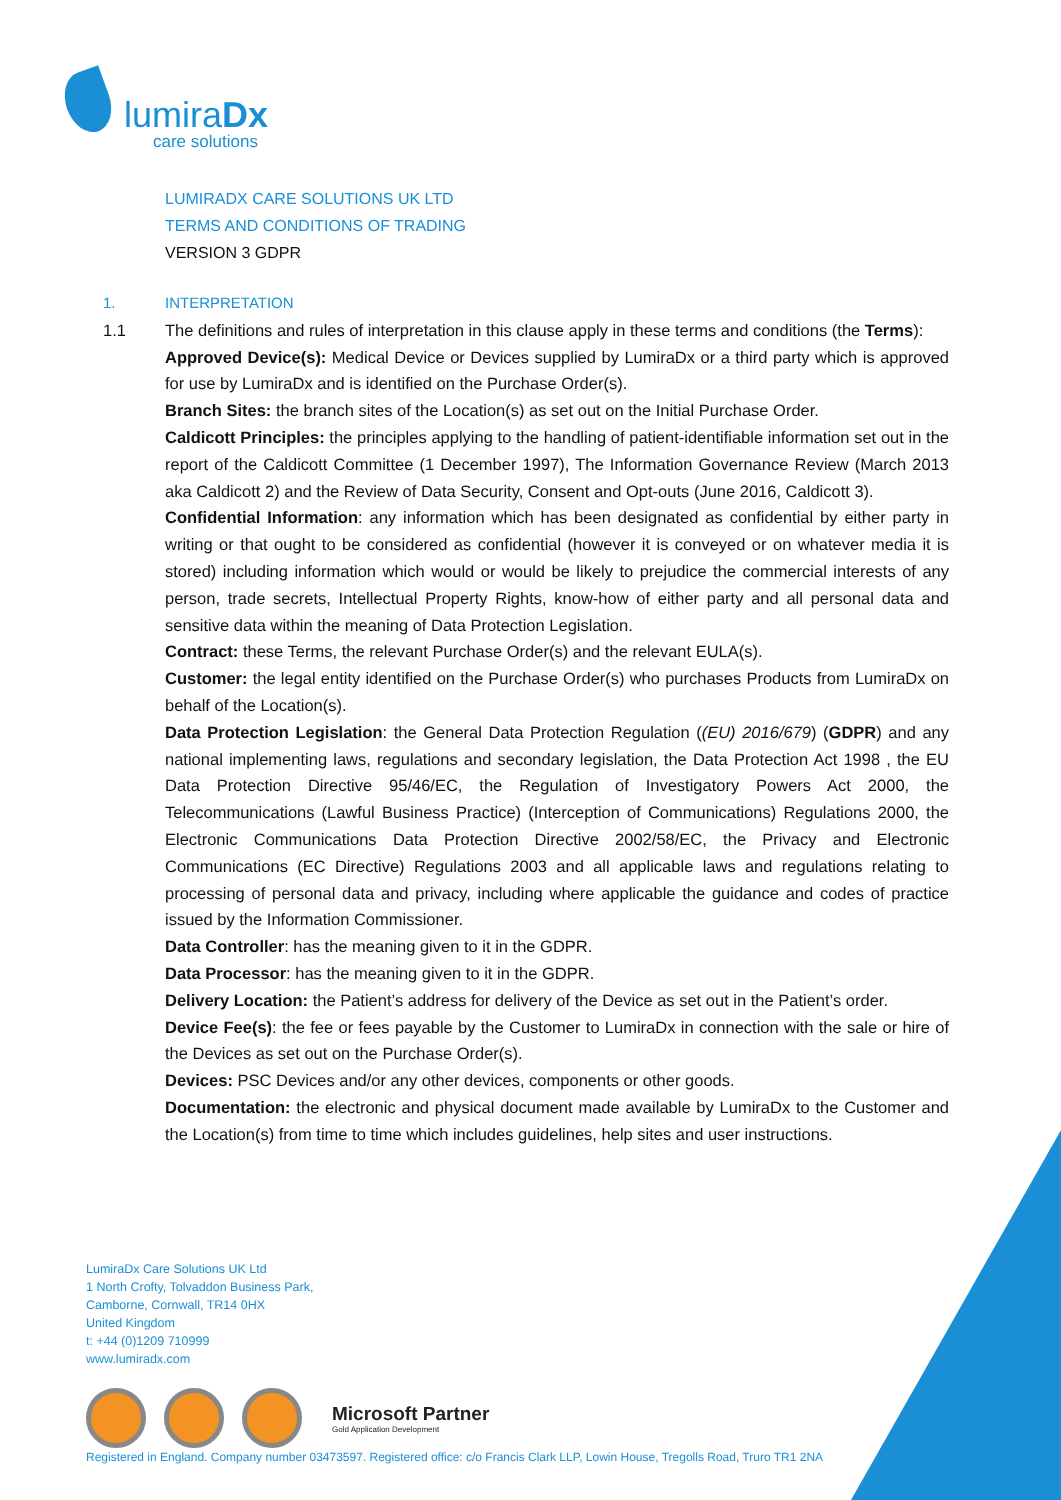lumiraDx
care solutions
LUMIRADX CARE SOLUTIONS UK LTD
TERMS AND CONDITIONS OF TRADING
VERSION 3 GDPR
1. INTERPRETATION
1.1 The definitions and rules of interpretation in this clause apply in these terms and conditions (the Terms):
Approved Device(s): Medical Device or Devices supplied by LumiraDx or a third party which is approved for use by LumiraDx and is identified on the Purchase Order(s).
Branch Sites: the branch sites of the Location(s) as set out on the Initial Purchase Order.
Caldicott Principles: the principles applying to the handling of patient-identifiable information set out in the report of the Caldicott Committee (1 December 1997), The Information Governance Review (March 2013 aka Caldicott 2) and the Review of Data Security, Consent and Opt-outs (June 2016, Caldicott 3).
Confidential Information: any information which has been designated as confidential by either party in writing or that ought to be considered as confidential (however it is conveyed or on whatever media it is stored) including information which would or would be likely to prejudice the commercial interests of any person, trade secrets, Intellectual Property Rights, know-how of either party and all personal data and sensitive data within the meaning of Data Protection Legislation.
Contract: these Terms, the relevant Purchase Order(s) and the relevant EULA(s).
Customer: the legal entity identified on the Purchase Order(s) who purchases Products from LumiraDx on behalf of the Location(s).
Data Protection Legislation: the General Data Protection Regulation ((EU) 2016/679) (GDPR) and any national implementing laws, regulations and secondary legislation, the Data Protection Act 1998 , the EU Data Protection Directive 95/46/EC, the Regulation of Investigatory Powers Act 2000, the Telecommunications (Lawful Business Practice) (Interception of Communications) Regulations 2000, the Electronic Communications Data Protection Directive 2002/58/EC, the Privacy and Electronic Communications (EC Directive) Regulations 2003 and all applicable laws and regulations relating to processing of personal data and privacy, including where applicable the guidance and codes of practice issued by the Information Commissioner.
Data Controller: has the meaning given to it in the GDPR.
Data Processor: has the meaning given to it in the GDPR.
Delivery Location: the Patient’s address for delivery of the Device as set out in the Patient’s order.
Device Fee(s): the fee or fees payable by the Customer to LumiraDx in connection with the sale or hire of the Devices as set out on the Purchase Order(s).
Devices: PSC Devices and/or any other devices, components or other goods.
Documentation: the electronic and physical document made available by LumiraDx to the Customer and the Location(s) from time to time which includes guidelines, help sites and user instructions.
LumiraDx Care Solutions UK Ltd
1 North Crofty, Tolvaddon Business Park,
Camborne, Cornwall, TR14 0HX
United Kingdom
t: +44 (0)1209 710999
www.lumiradx.com
Microsoft Partner
Gold Application Development
Registered in England. Company number 03473597. Registered office: c/o Francis Clark LLP, Lowin House, Tregolls Road, Truro TR1 2NA